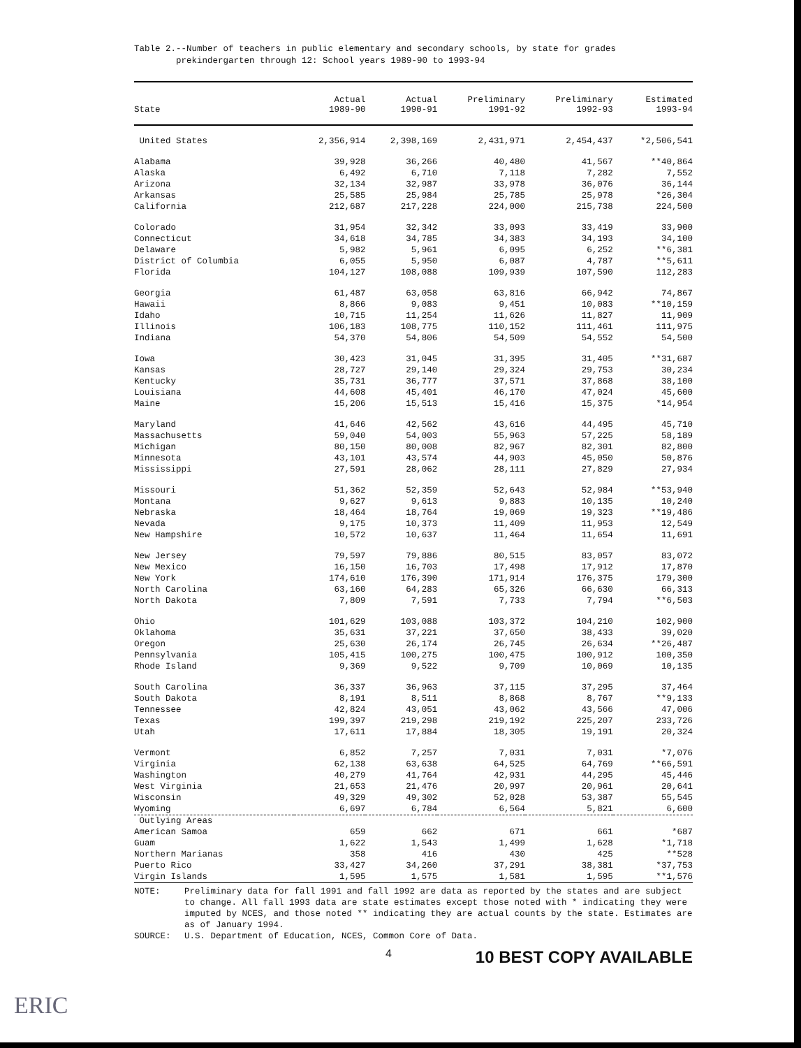Table 2.--Number of teachers in public elementary and secondary schools, by state for grades
prekindergarten through 12: School years 1989-90 to 1993-94
| State | Actual 1989-90 | Actual 1990-91 | Preliminary 1991-92 | Preliminary 1992-93 | Estimated 1993-94 |
| --- | --- | --- | --- | --- | --- |
| United States | 2,356,914 | 2,398,169 | 2,431,971 | 2,454,437 | *2,506,541 |
| Alabama | 39,928 | 36,266 | 40,480 | 41,567 | **40,864 |
| Alaska | 6,492 | 6,710 | 7,118 | 7,282 | 7,552 |
| Arizona | 32,134 | 32,987 | 33,978 | 36,076 | 36,144 |
| Arkansas | 25,585 | 25,984 | 25,785 | 25,978 | *26,304 |
| California | 212,687 | 217,228 | 224,000 | 215,738 | 224,500 |
| Colorado | 31,954 | 32,342 | 33,093 | 33,419 | 33,900 |
| Connecticut | 34,618 | 34,785 | 34,383 | 34,193 | 34,100 |
| Delaware | 5,982 | 5,961 | 6,095 | 6,252 | **6,381 |
| District of Columbia | 6,055 | 5,950 | 6,087 | 4,787 | **5,611 |
| Florida | 104,127 | 108,088 | 109,939 | 107,590 | 112,283 |
| Georgia | 61,487 | 63,058 | 63,816 | 66,942 | 74,867 |
| Hawaii | 8,866 | 9,083 | 9,451 | 10,083 | **10,159 |
| Idaho | 10,715 | 11,254 | 11,626 | 11,827 | 11,909 |
| Illinois | 106,183 | 108,775 | 110,152 | 111,461 | 111,975 |
| Indiana | 54,370 | 54,806 | 54,509 | 54,552 | 54,500 |
| Iowa | 30,423 | 31,045 | 31,395 | 31,405 | **31,687 |
| Kansas | 28,727 | 29,140 | 29,324 | 29,753 | 30,234 |
| Kentucky | 35,731 | 36,777 | 37,571 | 37,868 | 38,100 |
| Louisiana | 44,608 | 45,401 | 46,170 | 47,024 | 45,600 |
| Maine | 15,206 | 15,513 | 15,416 | 15,375 | *14,954 |
| Maryland | 41,646 | 42,562 | 43,616 | 44,495 | 45,710 |
| Massachusetts | 59,040 | 54,003 | 55,963 | 57,225 | 58,189 |
| Michigan | 80,150 | 80,008 | 82,967 | 82,301 | 82,800 |
| Minnesota | 43,101 | 43,574 | 44,903 | 45,050 | 50,876 |
| Mississippi | 27,591 | 28,062 | 28,111 | 27,829 | 27,934 |
| Missouri | 51,362 | 52,359 | 52,643 | 52,984 | **53,940 |
| Montana | 9,627 | 9,613 | 9,883 | 10,135 | 10,240 |
| Nebraska | 18,464 | 18,764 | 19,069 | 19,323 | **19,486 |
| Nevada | 9,175 | 10,373 | 11,409 | 11,953 | 12,549 |
| New Hampshire | 10,572 | 10,637 | 11,464 | 11,654 | 11,691 |
| New Jersey | 79,597 | 79,886 | 80,515 | 83,057 | 83,072 |
| New Mexico | 16,150 | 16,703 | 17,498 | 17,912 | 17,870 |
| New York | 174,610 | 176,390 | 171,914 | 176,375 | 179,300 |
| North Carolina | 63,160 | 64,283 | 65,326 | 66,630 | 66,313 |
| North Dakota | 7,809 | 7,591 | 7,733 | 7,794 | **6,503 |
| Ohio | 101,629 | 103,088 | 103,372 | 104,210 | 102,900 |
| Oklahoma | 35,631 | 37,221 | 37,650 | 38,433 | 39,020 |
| Oregon | 25,630 | 26,174 | 26,745 | 26,634 | **26,487 |
| Pennsylvania | 105,415 | 100,275 | 100,475 | 100,912 | 100,350 |
| Rhode Island | 9,369 | 9,522 | 9,709 | 10,069 | 10,135 |
| South Carolina | 36,337 | 36,963 | 37,115 | 37,295 | 37,464 |
| South Dakota | 8,191 | 8,511 | 8,868 | 8,767 | **9,133 |
| Tennessee | 42,824 | 43,051 | 43,062 | 43,566 | 47,006 |
| Texas | 199,397 | 219,298 | 219,192 | 225,207 | 233,726 |
| Utah | 17,611 | 17,884 | 18,305 | 19,191 | 20,324 |
| Vermont | 6,852 | 7,257 | 7,031 | 7,031 | *7,076 |
| Virginia | 62,138 | 63,638 | 64,525 | 64,769 | **66,591 |
| Washington | 40,279 | 41,764 | 42,931 | 44,295 | 45,446 |
| West Virginia | 21,653 | 21,476 | 20,997 | 20,961 | 20,641 |
| Wisconsin | 49,329 | 49,302 | 52,028 | 53,387 | 55,545 |
| Wyoming | 6,697 | 6,784 | 6,564 | 5,821 | 6,600 |
| Outlying Areas | | | | | |
| American Samoa | 659 | 662 | 671 | 661 | *687 |
| Guam | 1,622 | 1,543 | 1,499 | 1,628 | *1,718 |
| Northern Marianas | 358 | 416 | 430 | 425 | **528 |
| Puerto Rico | 33,427 | 34,260 | 37,291 | 38,381 | *37,753 |
| Virgin Islands | 1,595 | 1,575 | 1,581 | 1,595 | **1,576 |
NOTE: Preliminary data for fall 1991 and fall 1992 are data as reported by the states and are subject to change. All fall 1993 data are state estimates except those noted with * indicating they were imputed by NCES, and those noted ** indicating they are actual counts by the state. Estimates are as of January 1994.
SOURCE: U.S. Department of Education, NCES, Common Core of Data.
4 10 BEST COPY AVAILABLE
ERIC